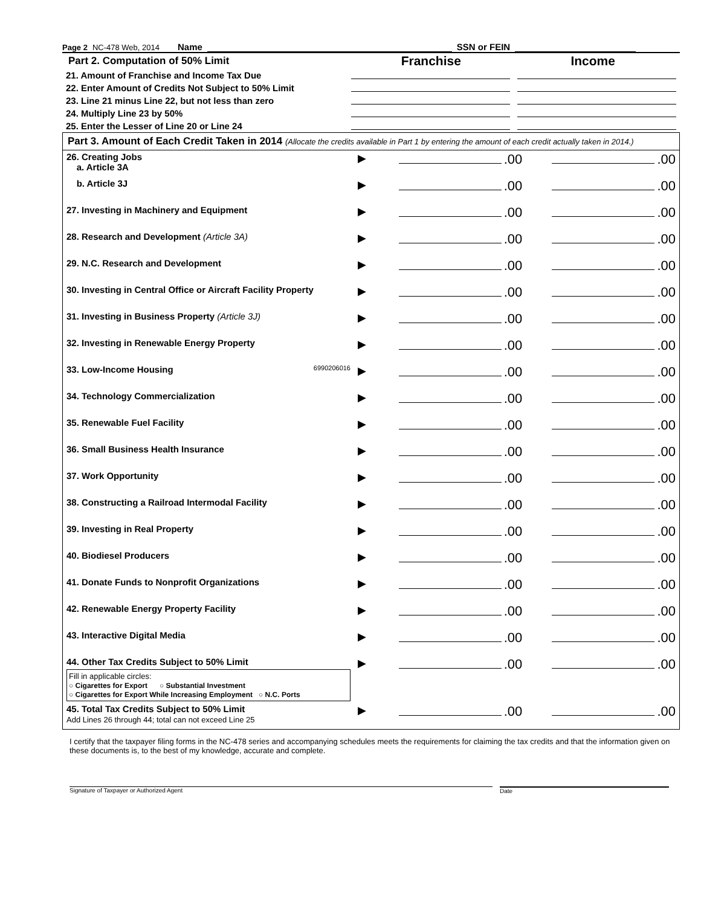Page 2 NC-478 Web, 2014 Name SSN or FEIN
Part 2. Computation of 50% Limit Franchise Income
| 21. Amount of Franchise and Income Tax Due | | |
| 22. Enter Amount of Credits Not Subject to 50% Limit | | |
| 23. Line 21 minus Line 22, but not less than zero | | |
| 24. Multiply Line 23 by 50% | | |
| 25. Enter the Lesser of Line 20 or Line 24 | | |
Part 3. Amount of Each Credit Taken in 2014 (Allocate the credits available in Part 1 by entering the amount of each credit actually taken in 2014.)
| 26. Creating Jobs a. Article 3A | ▶ | .00 | .00 |
| b. Article 3J | ▶ | .00 | .00 |
| 27. Investing in Machinery and Equipment | ▶ | .00 | .00 |
| 28. Research and Development (Article 3A) | ▶ | .00 | .00 |
| 29. N.C. Research and Development | ▶ | .00 | .00 |
| 30. Investing in Central Office or Aircraft Facility Property | ▶ | .00 | .00 |
| 31. Investing in Business Property (Article 3J) | ▶ | .00 | .00 |
| 32. Investing in Renewable Energy Property | ▶ | .00 | .00 |
| 33. Low-Income Housing 6990206016 | ▶ | .00 | .00 |
| 34. Technology Commercialization | ▶ | .00 | .00 |
| 35. Renewable Fuel Facility | ▶ | .00 | .00 |
| 36. Small Business Health Insurance | ▶ | .00 | .00 |
| 37. Work Opportunity | ▶ | .00 | .00 |
| 38. Constructing a Railroad Intermodal Facility | ▶ | .00 | .00 |
| 39. Investing in Real Property | ▶ | .00 | .00 |
| 40. Biodiesel Producers | ▶ | .00 | .00 |
| 41. Donate Funds to Nonprofit Organizations | ▶ | .00 | .00 |
| 42. Renewable Energy Property Facility | ▶ | .00 | .00 |
| 43. Interactive Digital Media | ▶ | .00 | .00 |
| 44. Other Tax Credits Subject to 50% Limit Fill in applicable circles: ○ Cigarettes for Export ○ Substantial Investment ○ Cigarettes for Export While Increasing Employment ○ N.C. Ports | ▶ | .00 | .00 |
| 45. Total Tax Credits Subject to 50% Limit Add Lines 26 through 44; total can not exceed Line 25 | ▶ | .00 | .00 |
I certify that the taxpayer filing forms in the NC-478 series and accompanying schedules meets the requirements for claiming the tax credits and that the information given on these documents is, to the best of my knowledge, accurate and complete.
Signature of Taxpayer or Authorized Agent Date